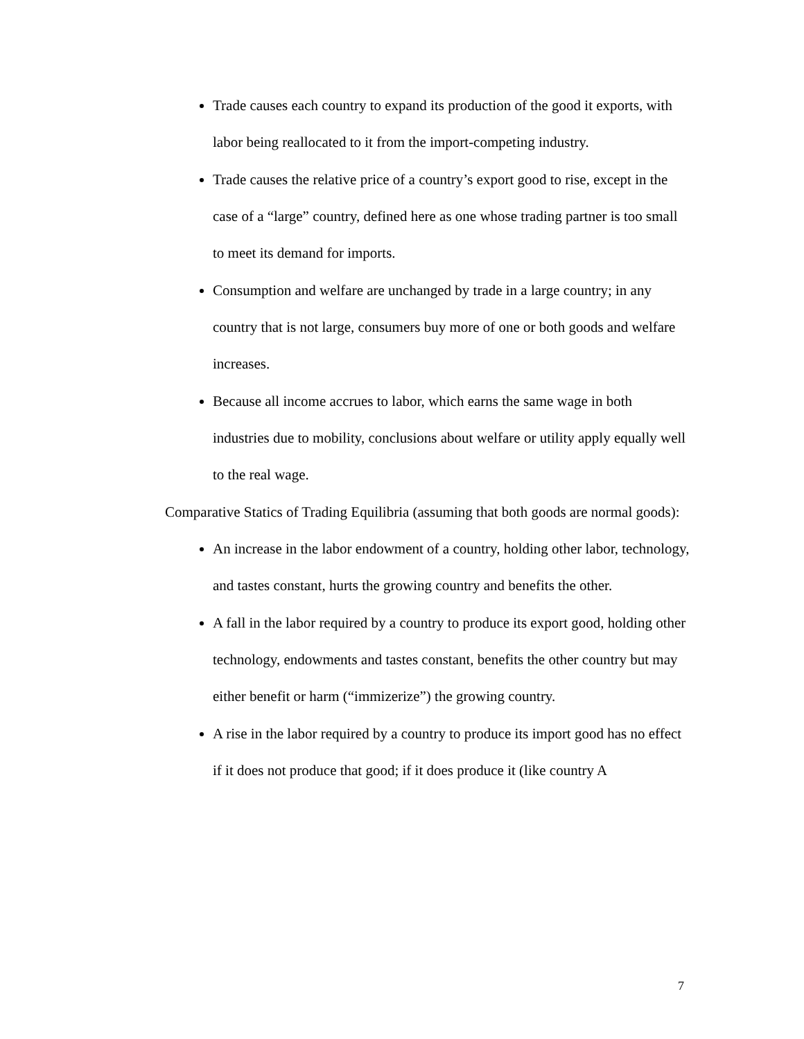Trade causes each country to expand its production of the good it exports, with labor being reallocated to it from the import-competing industry.
Trade causes the relative price of a country’s export good to rise, except in the case of a “large” country, defined here as one whose trading partner is too small to meet its demand for imports.
Consumption and welfare are unchanged by trade in a large country; in any country that is not large, consumers buy more of one or both goods and welfare increases.
Because all income accrues to labor, which earns the same wage in both industries due to mobility, conclusions about welfare or utility apply equally well to the real wage.
Comparative Statics of Trading Equilibria (assuming that both goods are normal goods):
An increase in the labor endowment of a country, holding other labor, technology, and tastes constant, hurts the growing country and benefits the other.
A fall in the labor required by a country to produce its export good, holding other technology, endowments and tastes constant, benefits the other country but may either benefit or harm (“immizerize”) the growing country.
A rise in the labor required by a country to produce its import good has no effect if it does not produce that good; if it does produce it (like country A
7